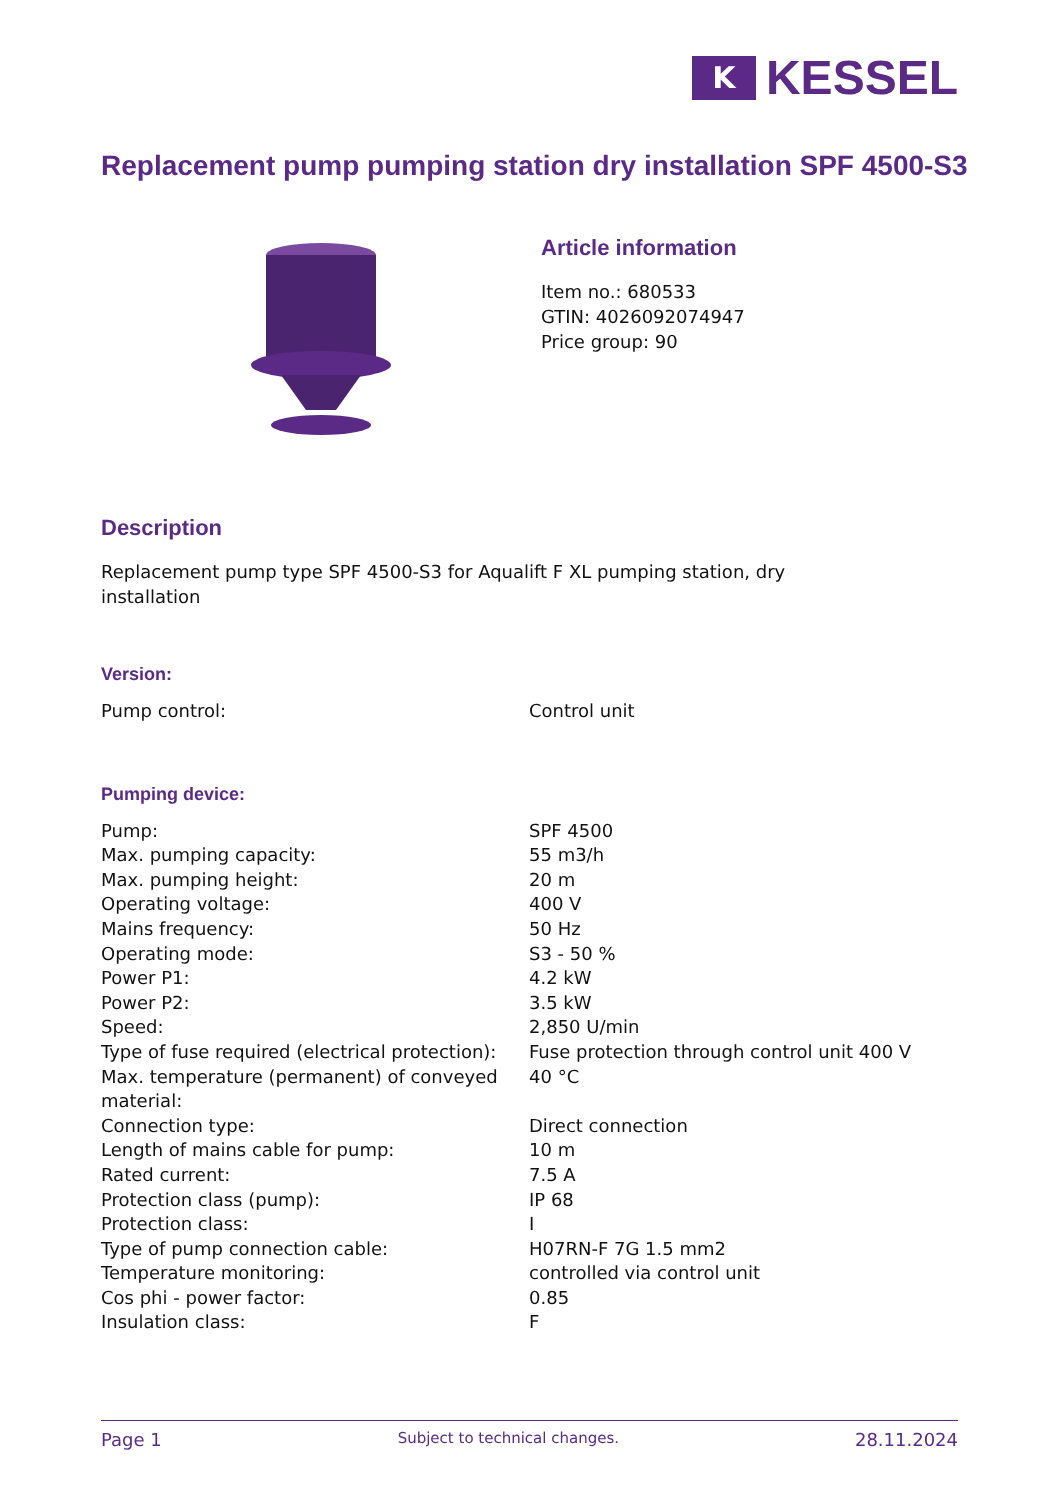K
KESSEL
Replacement pump pumping station dry installation SPF 4500-S3
Article information
Item no.: 680533
GTIN: 4026092074947
Price group: 90
Description
Replacement pump type SPF 4500-S3 for Aqualift F XL pumping station, dry
installation
Version:
| Pump control: | Control unit |
Pumping device:
| Pump: | SPF 4500 |
| Max. pumping capacity: | 55 m3/h |
| Max. pumping height: | 20 m |
| Operating voltage: | 400 V |
| Mains frequency: | 50 Hz |
| Operating mode: | S3 - 50 % |
| Power P1: | 4.2 kW |
| Power P2: | 3.5 kW |
| Speed: | 2,850 U/min |
| Type of fuse required (electrical protection): | Fuse protection through control unit 400 V |
| Max. temperature (permanent) of conveyed material: | 40 °C |
| Connection type: | Direct connection |
| Length of mains cable for pump: | 10 m |
| Rated current: | 7.5 A |
| Protection class (pump): | IP 68 |
| Protection class: | I |
| Type of pump connection cable: | H07RN-F 7G 1.5 mm2 |
| Temperature monitoring: | controlled via control unit |
| Cos phi - power factor: | 0.85 |
| Insulation class: | F |
Page 1 Subject to technical changes. 28.11.2024